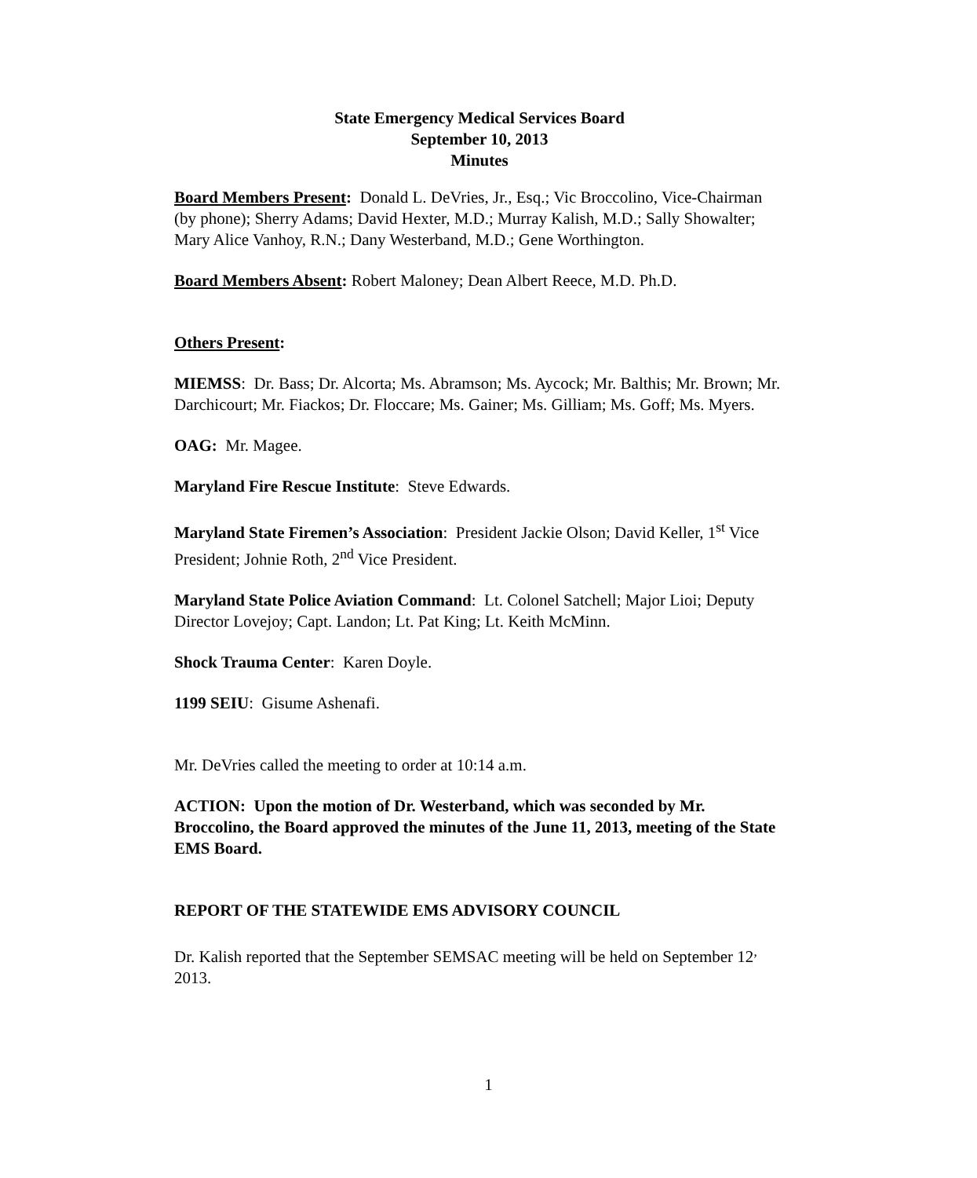State Emergency Medical Services Board
September 10, 2013
Minutes
Board Members Present: Donald L. DeVries, Jr., Esq.; Vic Broccolino, Vice-Chairman (by phone); Sherry Adams; David Hexter, M.D.; Murray Kalish, M.D.; Sally Showalter; Mary Alice Vanhoy, R.N.; Dany Westerband, M.D.; Gene Worthington.
Board Members Absent: Robert Maloney; Dean Albert Reece, M.D. Ph.D.
Others Present:
MIEMSS: Dr. Bass; Dr. Alcorta; Ms. Abramson; Ms. Aycock; Mr. Balthis; Mr. Brown; Mr. Darchicourt; Mr. Fiackos; Dr. Floccare; Ms. Gainer; Ms. Gilliam; Ms. Goff; Ms. Myers.
OAG: Mr. Magee.
Maryland Fire Rescue Institute: Steve Edwards.
Maryland State Firemen’s Association: President Jackie Olson; David Keller, 1<sup>st</sup> Vice President; Johnie Roth, 2<sup>nd</sup> Vice President.
Maryland State Police Aviation Command: Lt. Colonel Satchell; Major Lioi; Deputy Director Lovejoy; Capt. Landon; Lt. Pat King; Lt. Keith McMinn.
Shock Trauma Center: Karen Doyle.
1199 SEIU: Gisume Ashenafi.
Mr. DeVries called the meeting to order at 10:14 a.m.
ACTION: Upon the motion of Dr. Westerband, which was seconded by Mr. Broccolino, the Board approved the minutes of the June 11, 2013, meeting of the State EMS Board.
REPORT OF THE STATEWIDE EMS ADVISORY COUNCIL
Dr. Kalish reported that the September SEMSAC meeting will be held on September 12<sup>,</sup> 2013.
1